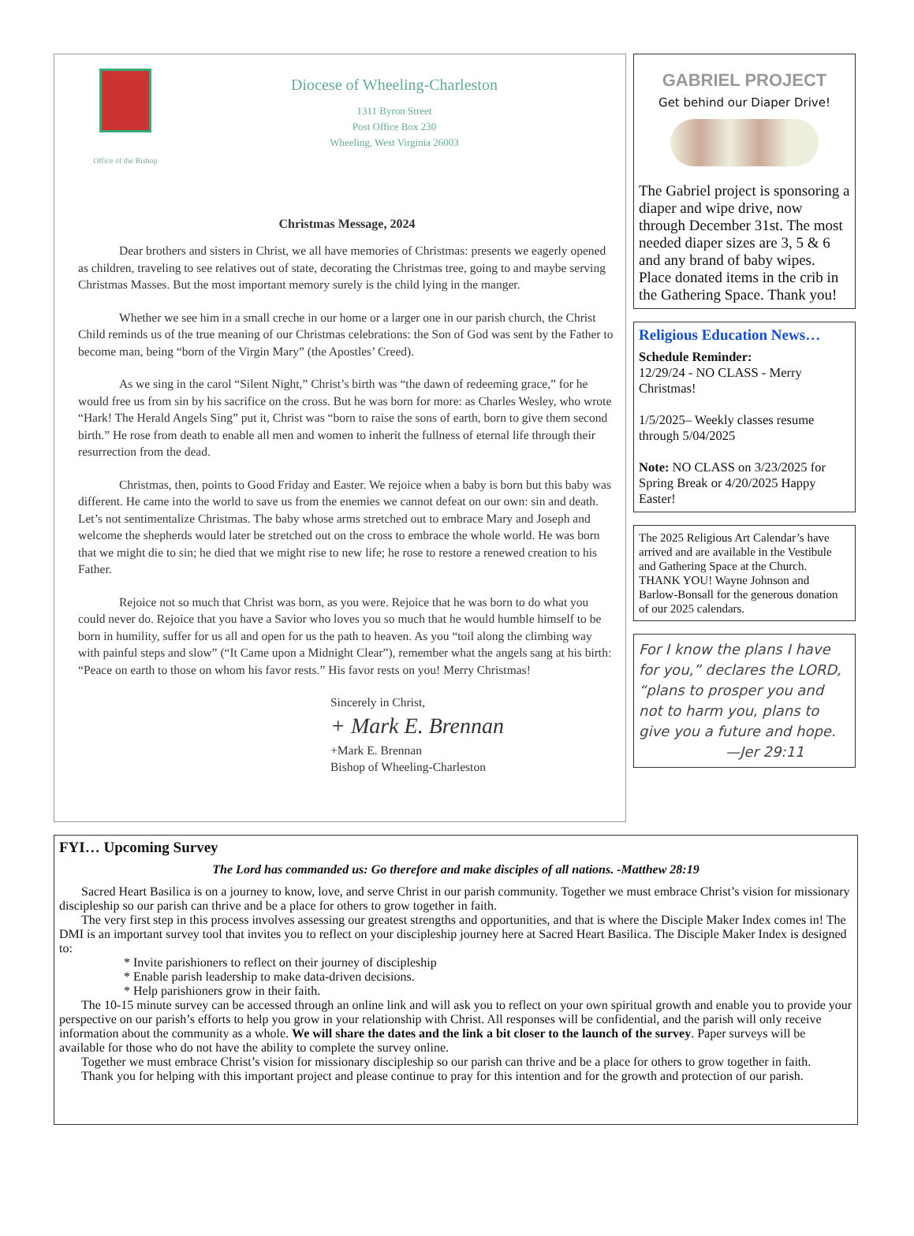Office of the Bishop
Diocese of Wheeling-Charleston
1311 Byron Street
Post Office Box 230
Wheeling, West Virginia 26003
Christmas Message, 2024
Dear brothers and sisters in Christ, we all have memories of Christmas: presents we eagerly opened as children, traveling to see relatives out of state, decorating the Christmas tree, going to and maybe serving Christmas Masses. But the most important memory surely is the child lying in the manger.
Whether we see him in a small creche in our home or a larger one in our parish church, the Christ Child reminds us of the true meaning of our Christmas celebrations: the Son of God was sent by the Father to become man, being “born of the Virgin Mary” (the Apostles’ Creed).
As we sing in the carol “Silent Night,” Christ’s birth was “the dawn of redeeming grace,” for he would free us from sin by his sacrifice on the cross. But he was born for more: as Charles Wesley, who wrote “Hark! The Herald Angels Sing” put it, Christ was “born to raise the sons of earth, born to give them second birth.” He rose from death to enable all men and women to inherit the fullness of eternal life through their resurrection from the dead.
Christmas, then, points to Good Friday and Easter. We rejoice when a baby is born but this baby was different. He came into the world to save us from the enemies we cannot defeat on our own: sin and death. Let’s not sentimentalize Christmas. The baby whose arms stretched out to embrace Mary and Joseph and welcome the shepherds would later be stretched out on the cross to embrace the whole world. He was born that we might die to sin; he died that we might rise to new life; he rose to restore a renewed creation to his Father.
Rejoice not so much that Christ was born, as you were. Rejoice that he was born to do what you could never do. Rejoice that you have a Savior who loves you so much that he would humble himself to be born in humility, suffer for us all and open for us the path to heaven. As you “toil along the climbing way with painful steps and slow” (“It Came upon a Midnight Clear”), remember what the angels sang at his birth: “Peace on earth to those on whom his favor rests.” His favor rests on you! Merry Christmas!
Sincerely in Christ,
+ Mark E. Brennan
+Mark E. Brennan
Bishop of Wheeling-Charleston
GABRIEL PROJECT
Get behind our Diaper Drive!
The Gabriel project is sponsoring a diaper and wipe drive, now through December 31st. The most needed diaper sizes are 3, 5 & 6 and any brand of baby wipes. Place donated items in the crib in the Gathering Space. Thank you!
Religious Education News…
Schedule Reminder:
12/29/24 - NO CLASS - Merry Christmas!
1/5/2025– Weekly classes resume through 5/04/2025
Note: NO CLASS on 3/23/2025 for Spring Break or 4/20/2025 Happy Easter!
The 2025 Religious Art Calendar’s have arrived and are available in the Vestibule and Gathering Space at the Church. THANK YOU! Wayne Johnson and Barlow-Bonsall for the generous donation of our 2025 calendars.
For I know the plans I have for you,” declares the LORD, “plans to prosper you and not to harm you, plans to give you a future and hope.
—Jer 29:11
FYI… Upcoming Survey
The Lord has commanded us: Go therefore and make disciples of all nations. -Matthew 28:19
Sacred Heart Basilica is on a journey to know, love, and serve Christ in our parish community. Together we must embrace Christ’s vision for missionary discipleship so our parish can thrive and be a place for others to grow together in faith.
The very first step in this process involves assessing our greatest strengths and opportunities, and that is where the Disciple Maker Index comes in! The DMI is an important survey tool that invites you to reflect on your discipleship journey here at Sacred Heart Basilica. The Disciple Maker Index is designed to:
* Invite parishioners to reflect on their journey of discipleship
* Enable parish leadership to make data-driven decisions.
* Help parishioners grow in their faith.
The 10-15 minute survey can be accessed through an online link and will ask you to reflect on your own spiritual growth and enable you to provide your perspective on our parish’s efforts to help you grow in your relationship with Christ. All responses will be confidential, and the parish will only receive information about the community as a whole. We will share the dates and the link a bit closer to the launch of the survey. Paper surveys will be available for those who do not have the ability to complete the survey online.
Together we must embrace Christ’s vision for missionary discipleship so our parish can thrive and be a place for others to grow together in faith.
Thank you for helping with this important project and please continue to pray for this intention and for the growth and protection of our parish.